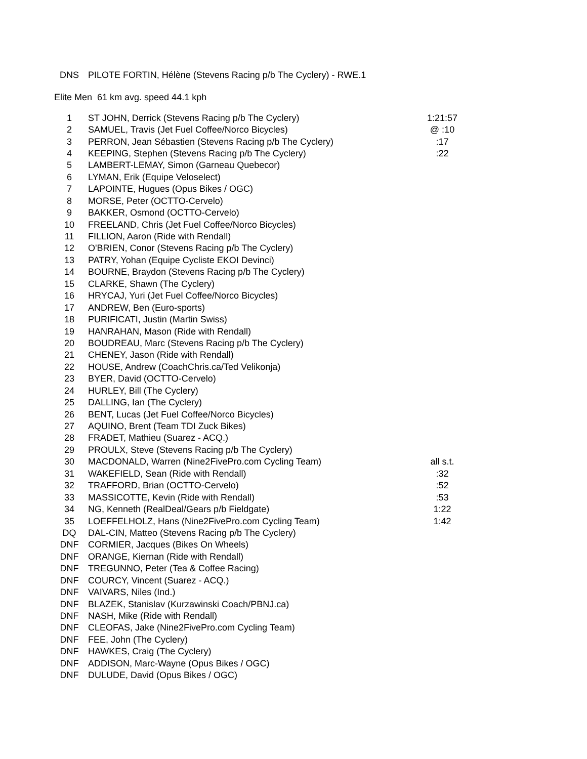| DNS | PILOTE FORTIN, Hélène (Stevens Racing p/b The Cyclery) - RWE.1 | |
Elite Men 61 km avg. speed 44.1 kph
| 1 | ST JOHN, Derrick (Stevens Racing p/b The Cyclery) | 1:21:57 |
| 2 | SAMUEL, Travis (Jet Fuel Coffee/Norco Bicycles) | @ :10 |
| 3 | PERRON, Jean Sébastien (Stevens Racing p/b The Cyclery) | :17 |
| 4 | KEEPING, Stephen (Stevens Racing p/b The Cyclery) | :22 |
| 5 | LAMBERT-LEMAY, Simon (Garneau Quebecor) | |
| 6 | LYMAN, Erik (Equipe Veloselect) | |
| 7 | LAPOINTE, Hugues (Opus Bikes / OGC) | |
| 8 | MORSE, Peter (OCTTO-Cervelo) | |
| 9 | BAKKER, Osmond (OCTTO-Cervelo) | |
| 10 | FREELAND, Chris (Jet Fuel Coffee/Norco Bicycles) | |
| 11 | FILLION, Aaron (Ride with Rendall) | |
| 12 | O'BRIEN, Conor (Stevens Racing p/b The Cyclery) | |
| 13 | PATRY, Yohan (Equipe Cycliste EKOI Devinci) | |
| 14 | BOURNE, Braydon (Stevens Racing p/b The Cyclery) | |
| 15 | CLARKE, Shawn (The Cyclery) | |
| 16 | HRYCAJ, Yuri (Jet Fuel Coffee/Norco Bicycles) | |
| 17 | ANDREW, Ben (Euro-sports) | |
| 18 | PURIFICATI, Justin (Martin Swiss) | |
| 19 | HANRAHAN, Mason (Ride with Rendall) | |
| 20 | BOUDREAU, Marc (Stevens Racing p/b The Cyclery) | |
| 21 | CHENEY, Jason (Ride with Rendall) | |
| 22 | HOUSE, Andrew (CoachChris.ca/Ted Velikonja) | |
| 23 | BYER, David (OCTTO-Cervelo) | |
| 24 | HURLEY, Bill (The Cyclery) | |
| 25 | DALLING, Ian (The Cyclery) | |
| 26 | BENT, Lucas (Jet Fuel Coffee/Norco Bicycles) | |
| 27 | AQUINO, Brent (Team TDI Zuck Bikes) | |
| 28 | FRADET, Mathieu (Suarez - ACQ.) | |
| 29 | PROULX, Steve (Stevens Racing p/b The Cyclery) | |
| 30 | MACDONALD, Warren (Nine2FivePro.com Cycling Team) | all s.t. |
| 31 | WAKEFIELD, Sean (Ride with Rendall) | :32 |
| 32 | TRAFFORD, Brian (OCTTO-Cervelo) | :52 |
| 33 | MASSICOTTE, Kevin (Ride with Rendall) | :53 |
| 34 | NG, Kenneth (RealDeal/Gears p/b Fieldgate) | 1:22 |
| 35 | LOEFFELHOLZ, Hans (Nine2FivePro.com Cycling Team) | 1:42 |
| DQ | DAL-CIN, Matteo (Stevens Racing p/b The Cyclery) | |
| DNF | CORMIER, Jacques (Bikes On Wheels) | |
| DNF | ORANGE, Kiernan (Ride with Rendall) | |
| DNF | TREGUNNO, Peter (Tea & Coffee Racing) | |
| DNF | COURCY, Vincent (Suarez - ACQ.) | |
| DNF | VAIVARS, Niles (Ind.) | |
| DNF | BLAZEK, Stanislav (Kurzawinski Coach/PBNJ.ca) | |
| DNF | NASH, Mike (Ride with Rendall) | |
| DNF | CLEOFAS, Jake (Nine2FivePro.com Cycling Team) | |
| DNF | FEE, John (The Cyclery) | |
| DNF | HAWKES, Craig (The Cyclery) | |
| DNF | ADDISON, Marc-Wayne (Opus Bikes / OGC) | |
| DNF | DULUDE, David (Opus Bikes / OGC) | |